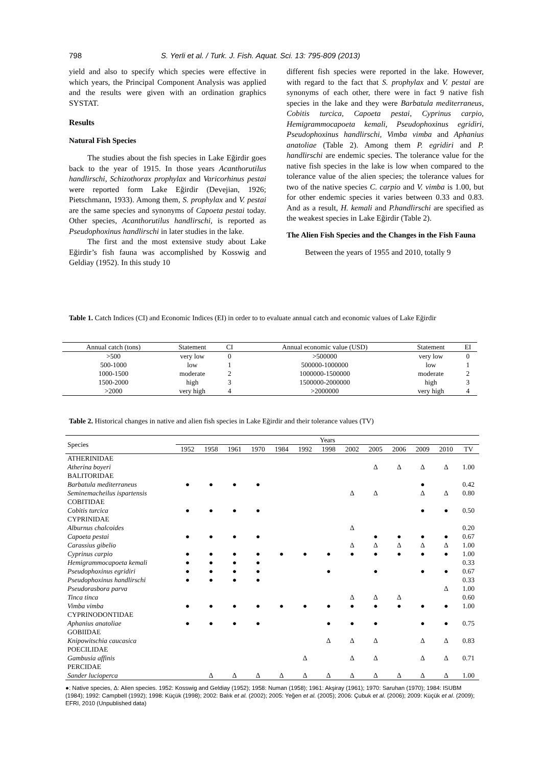798 S. Yerli et al. / Turk. J. Fish. Aquat. Sci. 13: 795-809 (2013)
yield and also to specify which species were effective in which years, the Principal Component Analysis was applied and the results were given with an ordination graphics SYSTAT.
Results
Natural Fish Species
The studies about the fish species in Lake Eğirdir goes back to the year of 1915. In those years Acanthorutilus handlirschi, Schizothorax prophylax and Varicorhinus pestai were reported form Lake Eğirdir (Devejian, 1926; Pietschmann, 1933). Among them, S. prophylax and V. pestai are the same species and synonyms of Capoeta pestai today. Other species, Acanthorutilus handlirschi, is reported as Pseudophoxinus handlirschi in later studies in the lake.
The first and the most extensive study about Lake Eğirdir’s fish fauna was accomplished by Kosswig and Geldiay (1952). In this study 10
different fish species were reported in the lake. However, with regard to the fact that S. prophylax and V. pestai are synonyms of each other, there were in fact 9 native fish species in the lake and they were Barbatula mediterraneus, Cobitis turcica, Capoeta pestai, Cyprinus carpio, Hemigrammocapoeta kemali, Pseudophoxinus egridiri, Pseudophoxinus handlirschi, Vimba vimba and Aphanius anatoliae (Table 2). Among them P. egridiri and P. handlirschi are endemic species. The tolerance value for the native fish species in the lake is low when compared to the tolerance value of the alien species; the tolerance values for two of the native species C. carpio and V. vimba is 1.00, but for other endemic species it varies between 0.33 and 0.83. And as a result, H. kemali and P.handlirschi are specified as the weakest species in Lake Eğirdir (Table 2).
The Alien Fish Species and the Changes in the Fish Fauna
Between the years of 1955 and 2010, totally 9
Table 1. Catch Indices (CI) and Economic Indices (EI) in order to to evaluate annual catch and economic values of Lake Eğirdir
| Annual catch (tons) | Statement | CI | | Annual economic value (USD) | Statement | EI |
| >500 | very low | 0 | | >500000 | very low | 0 |
| 500-1000 | low | 1 | | 500000-1000000 | low | 1 |
| 1000-1500 | moderate | 2 | | 1000000-1500000 | moderate | 2 |
| 1500-2000 | high | 3 | | 1500000-2000000 | high | 3 |
| >2000 | very high | 4 | | >2000000 | very high | 4 |
Table 2. Historical changes in native and alien fish species in Lake Eğirdir and their tolerance values (TV)
| Species | Years | | | | | | | | | | | | |
| --- | --- | --- | --- | --- | --- | --- | --- | --- | --- | --- | --- | --- | --- |
| | 1952 | 1958 | 1961 | 1970 | 1984 | 1992 | 1998 | 2002 | 2005 | 2006 | 2009 | 2010 | TV |
| ATHERINIDAE | | | | | | | | | | | | | |
| Atherina boyeri | | | | | | | | | Δ | Δ | Δ | Δ | 1.00 |
| BALITORIDAE | | | | | | | | | | | | | |
| Barbatula mediterraneus | ● | ● | ● | ● | | | | | | | ● | | 0.42 |
| Seminemacheilus ispartensis | | | | | | | | Δ | Δ | | Δ | Δ | 0.80 |
| COBITIDAE | | | | | | | | | | | | | |
| Cobitis turcica | ● | ● | ● | ● | | | | | | | ● | ● | 0.50 |
| CYPRINIDAE | | | | | | | | | | | | | |
| Alburnus chalcoides | | | | | | | | Δ | | | | | 0.20 |
| Capoeta pestai | ● | ● | ● | ● | | | | | ● | ● | ● | ● | 0.67 |
| Carassius gibelio | | | | | | | | Δ | Δ | Δ | Δ | Δ | 1.00 |
| Cyprinus carpio | ● | ● | ● | ● | ● | ● | ● | ● | ● | ● | ● | ● | 1.00 |
| Hemigrammocapoeta kemali | ● | ● | ● | ● | | | | | | | | | 0.33 |
| Pseudophoxinus egridiri | ● | ● | ● | ● | | | ● | | ● | | ● | ● | 0.67 |
| Pseudophoxinus handlirschi | ● | ● | ● | ● | | | | | | | | | 0.33 |
| Pseudorasbora parva | | | | | | | | | | | | Δ | 1.00 |
| Tinca tinca | | | | | | | | Δ | Δ | Δ | | | 0.60 |
| Vimba vimba | ● | ● | ● | ● | ● | ● | ● | ● | ● | ● | ● | ● | 1.00 |
| CYPRINODONTIDAE | | | | | | | | | | | | | |
| Aphanius anatoliae | ● | ● | ● | ● | | | ● | ● | ● | | ● | ● | 0.75 |
| GOBIIDAE | | | | | | | | | | | | | |
| Knipowitschia caucasica | | | | | | | Δ | Δ | Δ | | Δ | Δ | 0.83 |
| POECILIDAE | | | | | | | | | | | | | |
| Gambusia affinis | | | | | | Δ | | Δ | Δ | | Δ | Δ | 0.71 |
| PERCIDAE | | | | | | | | | | | | | |
| Sander lucioperca | | Δ | Δ | Δ | Δ | Δ | Δ | Δ | Δ | Δ | Δ | Δ | 1.00 |
●: Native species, Δ: Alien species. 1952: Kosswig and Geldiay (1952); 1958: Numan (1958); 1961: Akşiray (1961); 1970: Saruhan (1970); 1984: ISUBM (1984); 1992: Campbell (1992); 1998: Küçük (1998); 2002: Balık et al. (2002); 2005: Yeğen et al. (2005); 2006: Çubuk et al. (2006); 2009: Küçük et al. (2009); EFRI, 2010 (Unpublished data)